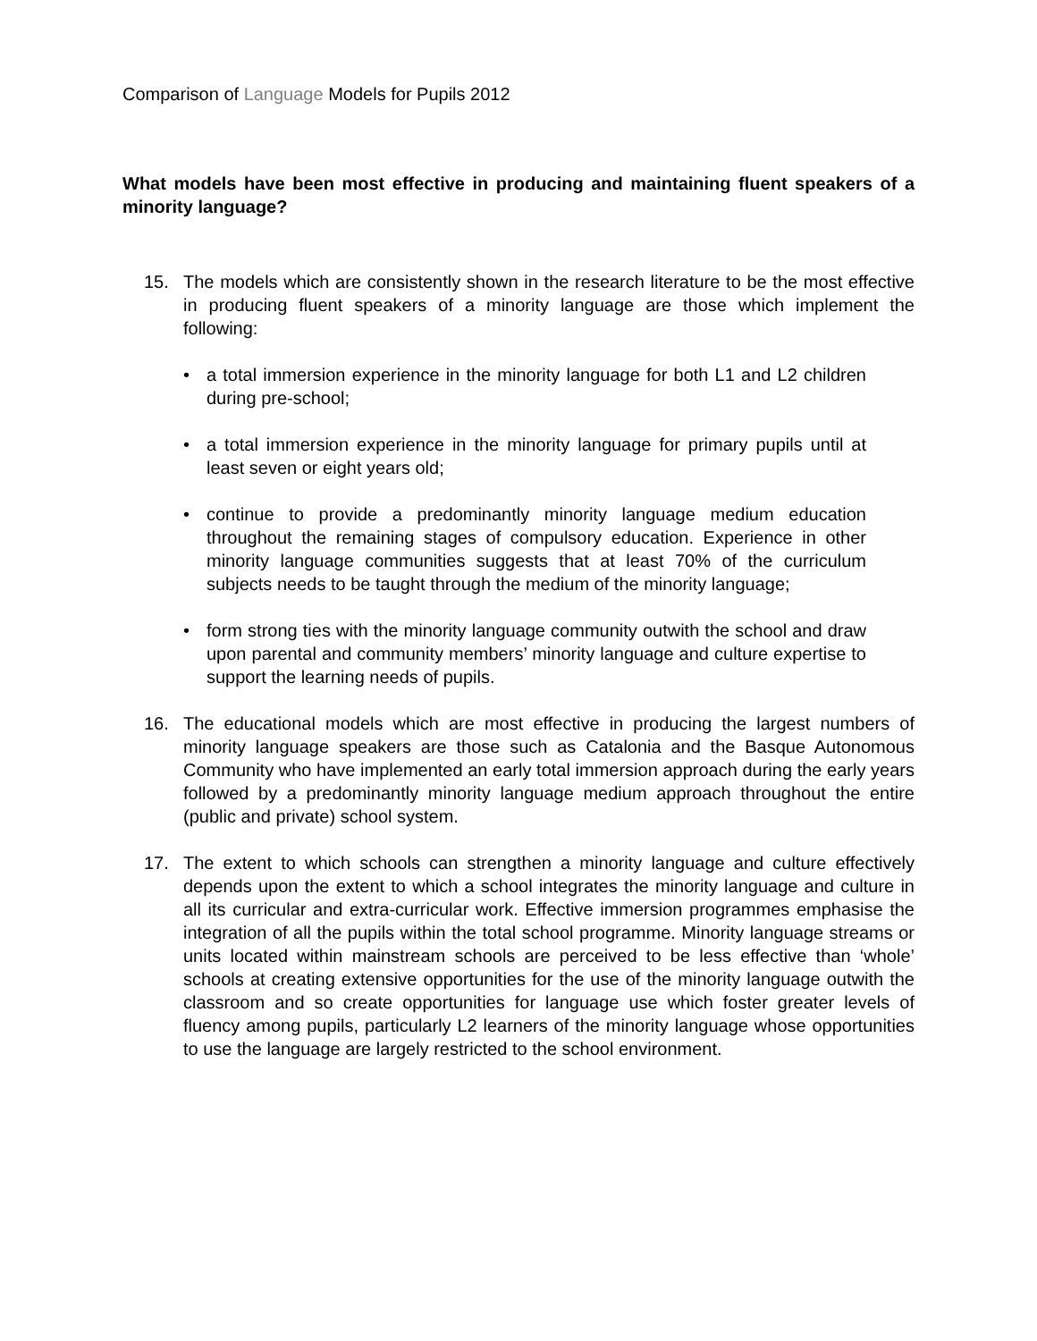Comparison of Language Models for Pupils 2012
What models have been most effective in producing and maintaining fluent speakers of a minority language?
15. The models which are consistently shown in the research literature to be the most effective in producing fluent speakers of a minority language are those which implement the following:
• a total immersion experience in the minority language for both L1 and L2 children during pre-school;
• a total immersion experience in the minority language for primary pupils until at least seven or eight years old;
• continue to provide a predominantly minority language medium education throughout the remaining stages of compulsory education. Experience in other minority language communities suggests that at least 70% of the curriculum subjects needs to be taught through the medium of the minority language;
• form strong ties with the minority language community outwith the school and draw upon parental and community members’ minority language and culture expertise to support the learning needs of pupils.
16. The educational models which are most effective in producing the largest numbers of minority language speakers are those such as Catalonia and the Basque Autonomous Community who have implemented an early total immersion approach during the early years followed by a predominantly minority language medium approach throughout the entire (public and private) school system.
17. The extent to which schools can strengthen a minority language and culture effectively depends upon the extent to which a school integrates the minority language and culture in all its curricular and extra-curricular work. Effective immersion programmes emphasise the integration of all the pupils within the total school programme. Minority language streams or units located within mainstream schools are perceived to be less effective than ‘whole’ schools at creating extensive opportunities for the use of the minority language outwith the classroom and so create opportunities for language use which foster greater levels of fluency among pupils, particularly L2 learners of the minority language whose opportunities to use the language are largely restricted to the school environment.